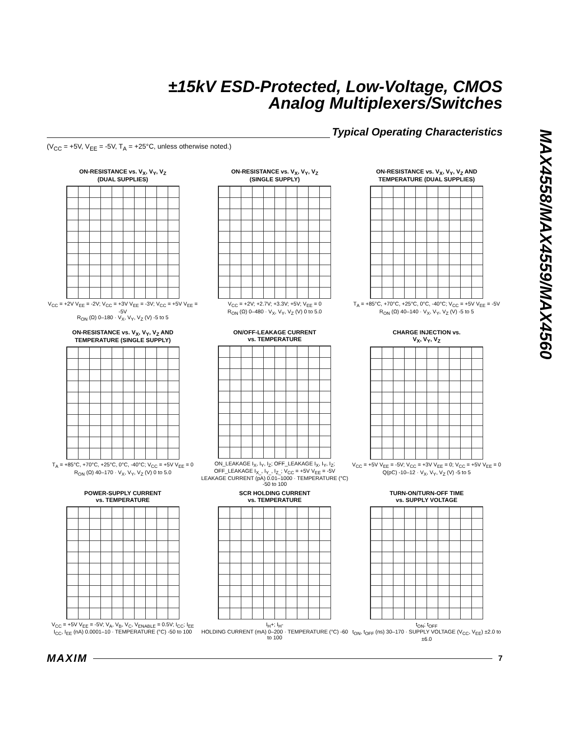±15kV ESD-Protected, Low-Voltage, CMOS
Analog Multiplexers/Switches
MAX4558/MAX4559/MAX4560
Typical Operating Characteristics
(V<sub>CC</sub> = +5V, V<sub>EE</sub> = -5V, T<sub>A</sub> = +25°C, unless otherwise noted.)
ON-RESISTANCE vs. V<sub>X</sub>, V<sub>Y</sub>, V<sub>Z</sub>
(DUAL SUPPLIES)
V<sub>CC</sub> = +2V V<sub>EE</sub> = -2V; V<sub>CC</sub> = +3V V<sub>EE</sub> = -3V; V<sub>CC</sub> = +5V V<sub>EE</sub> = -5V
R<sub>ON</sub> (Ω) 0–180 · V<sub>X</sub>, V<sub>Y</sub>, V<sub>Z</sub> (V) -5 to 5
ON-RESISTANCE vs. V<sub>X</sub>, V<sub>Y</sub>, V<sub>Z</sub>
(SINGLE SUPPLY)
V<sub>CC</sub> = +2V; +2.7V; +3.3V; +5V; V<sub>EE</sub> = 0
R<sub>ON</sub> (Ω) 0–480 · V<sub>X</sub>, V<sub>Y</sub>, V<sub>Z</sub> (V) 0 to 5.0
ON-RESISTANCE vs. V<sub>X</sub>, V<sub>Y</sub>, V<sub>Z</sub> AND
TEMPERATURE (DUAL SUPPLIES)
T<sub>A</sub> = +85°C, +70°C, +25°C, 0°C, -40°C; V<sub>CC</sub> = +5V V<sub>EE</sub> = -5V
R<sub>ON</sub> (Ω) 40–140 · V<sub>X</sub>, V<sub>Y</sub>, V<sub>Z</sub> (V) -5 to 5
ON-RESISTANCE vs. V<sub>X</sub>, V<sub>Y</sub>, V<sub>Z</sub> AND
TEMPERATURE (SINGLE SUPPLY)
T<sub>A</sub> = +85°C, +70°C, +25°C, 0°C, -40°C; V<sub>CC</sub> = +5V V<sub>EE</sub> = 0
R<sub>ON</sub> (Ω) 40–170 · V<sub>X</sub>, V<sub>Y</sub>, V<sub>Z</sub> (V) 0 to 5.0
ON/OFF-LEAKAGE CURRENT
vs. TEMPERATURE
ON_LEAKAGE I<sub>X</sub>, I<sub>Y</sub>, I<sub>Z</sub>; OFF_LEAKAGE I<sub>X</sub>, I<sub>Y</sub>, I<sub>Z</sub>; OFF_LEAKAGE I<sub>X_</sub>, I<sub>Y_</sub>, I<sub>Z_</sub>; V<sub>CC</sub> = +5V V<sub>EE</sub> = -5V
LEAKAGE CURRENT (pA) 0.01–1000 · TEMPERATURE (°C) -50 to 100
CHARGE INJECTION vs.
V<sub>X</sub>, V<sub>Y</sub>, V<sub>Z</sub>
V<sub>CC</sub> = +5V V<sub>EE</sub> = -5V; V<sub>CC</sub> = +3V V<sub>EE</sub> = 0; V<sub>CC</sub> = +5V V<sub>EE</sub> = 0
Q(pC) -10–12 · V<sub>X</sub>, V<sub>Y</sub>, V<sub>Z</sub> (V) -5 to 5
POWER-SUPPLY CURRENT
vs. TEMPERATURE
V<sub>CC</sub> = +5V V<sub>EE</sub> = -5V; V<sub>A</sub>, V<sub>B</sub>, V<sub>C</sub>, V<sub>ENABLE</sub> = 0.5V; I<sub>CC</sub>; I<sub>EE</sub>
I<sub>CC</sub>, I<sub>EE</sub> (nA) 0.0001–10 · TEMPERATURE (°C) -50 to 100
SCR HOLDING CURRENT
vs. TEMPERATURE
I<sub>H</sub>+; I<sub>H</sub>-
HOLDING CURRENT (mA) 0–200 · TEMPERATURE (°C) -60 to 100
TURN-ON/TURN-OFF TIME
vs. SUPPLY VOLTAGE
t<sub>ON</sub>; t<sub>OFF</sub>
t<sub>ON</sub>, t<sub>OFF</sub> (ns) 30–170 · SUPPLY VOLTAGE (V<sub>CC</sub>, V<sub>EE</sub>) ±2.0 to ±6.0
MAXIM 7